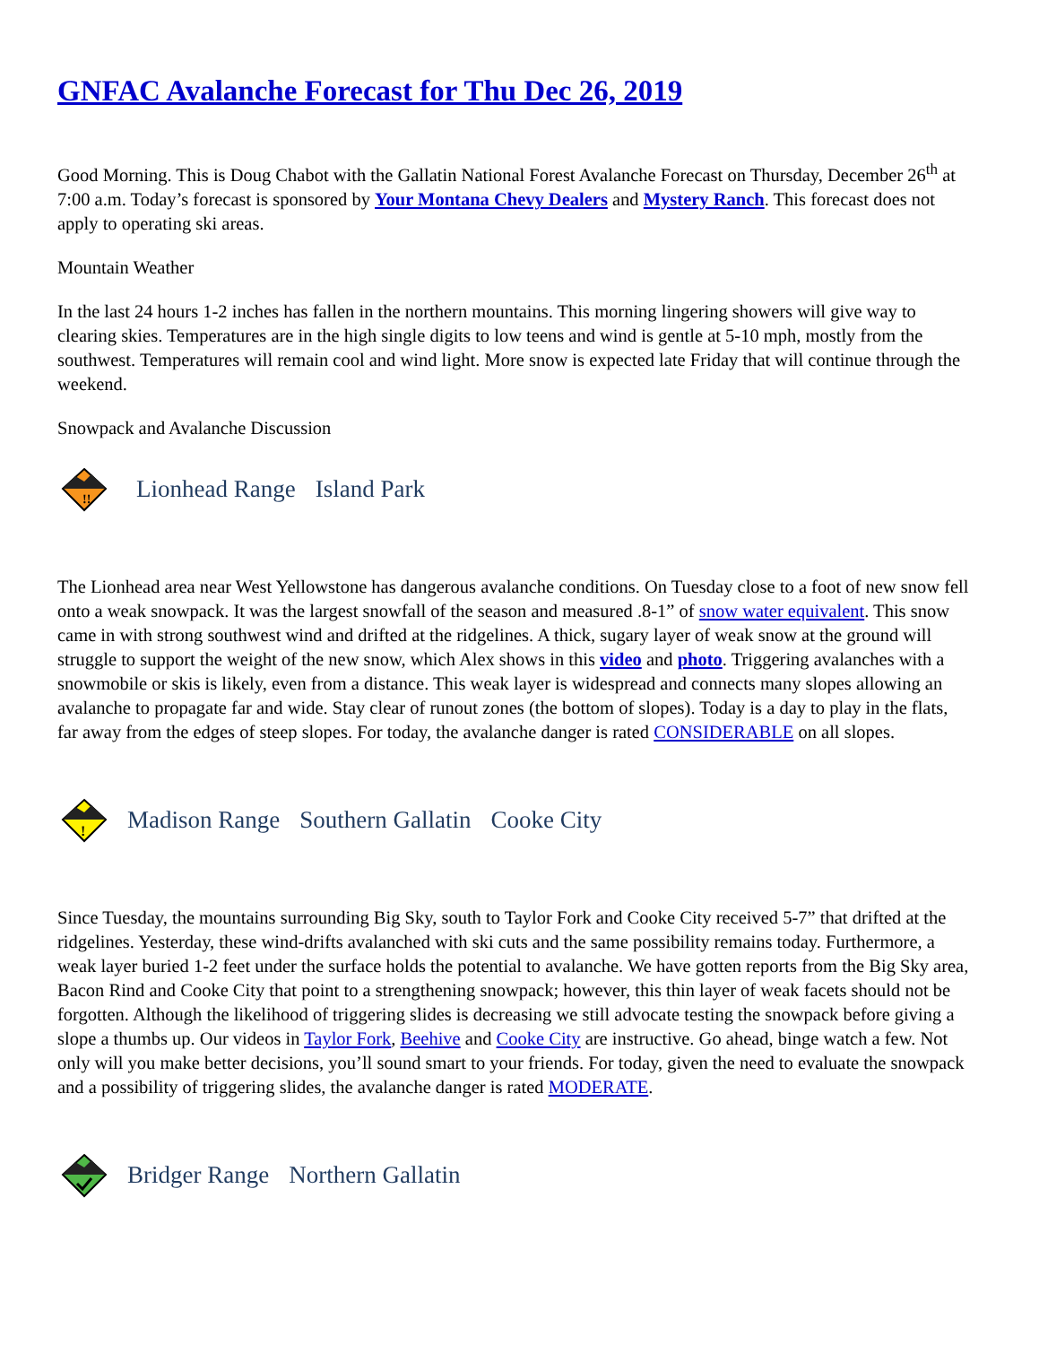GNFAC Avalanche Forecast for Thu Dec 26, 2019
Good Morning. This is Doug Chabot with the Gallatin National Forest Avalanche Forecast on Thursday, December 26<sup>th</sup> at 7:00 a.m. Today’s forecast is sponsored by Your Montana Chevy Dealers and Mystery Ranch. This forecast does not apply to operating ski areas.
Mountain Weather
In the last 24 hours 1-2 inches has fallen in the northern mountains. This morning lingering showers will give way to clearing skies. Temperatures are in the high single digits to low teens and wind is gentle at 5-10 mph, mostly from the southwest. Temperatures will remain cool and wind light. More snow is expected late Friday that will continue through the weekend.
Snowpack and Avalanche Discussion
!!
Lionhead Range Island Park
The Lionhead area near West Yellowstone has dangerous avalanche conditions. On Tuesday close to a foot of new snow fell onto a weak snowpack. It was the largest snowfall of the season and measured .8-1” of snow water equivalent. This snow came in with strong southwest wind and drifted at the ridgelines. A thick, sugary layer of weak snow at the ground will struggle to support the weight of the new snow, which Alex shows in this video and photo. Triggering avalanches with a snowmobile or skis is likely, even from a distance. This weak layer is widespread and connects many slopes allowing an avalanche to propagate far and wide. Stay clear of runout zones (the bottom of slopes). Today is a day to play in the flats, far away from the edges of steep slopes. For today, the avalanche danger is rated CONSIDERABLE on all slopes.
!
Madison Range Southern Gallatin Cooke City
Since Tuesday, the mountains surrounding Big Sky, south to Taylor Fork and Cooke City received 5-7” that drifted at the ridgelines. Yesterday, these wind-drifts avalanched with ski cuts and the same possibility remains today. Furthermore, a weak layer buried 1-2 feet under the surface holds the potential to avalanche. We have gotten reports from the Big Sky area, Bacon Rind and Cooke City that point to a strengthening snowpack; however, this thin layer of weak facets should not be forgotten. Although the likelihood of triggering slides is decreasing we still advocate testing the snowpack before giving a slope a thumbs up. Our videos in Taylor Fork, Beehive and Cooke City are instructive. Go ahead, binge watch a few. Not only will you make better decisions, you’ll sound smart to your friends. For today, given the need to evaluate the snowpack and a possibility of triggering slides, the avalanche danger is rated MODERATE.
Bridger Range Northern Gallatin